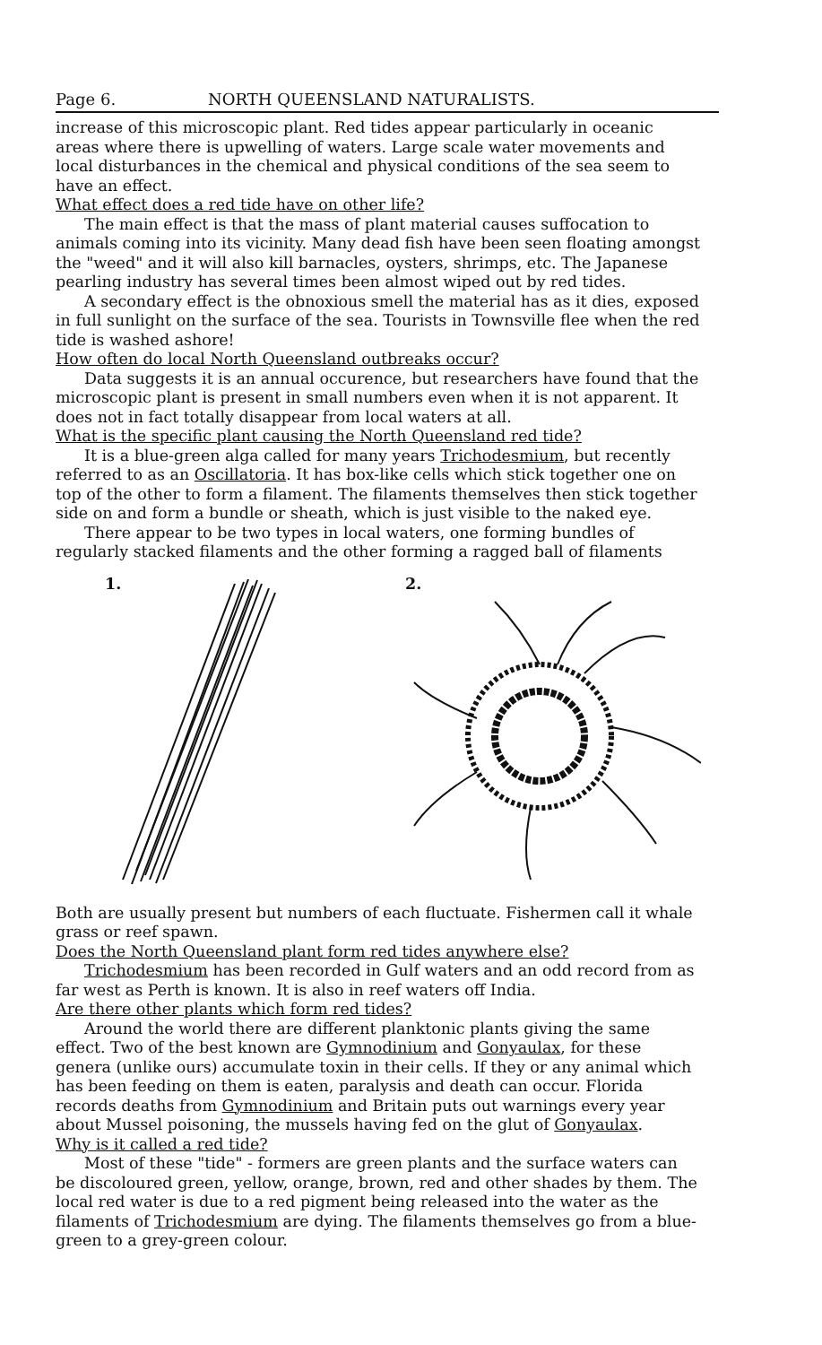Page 6. NORTH QUEENSLAND NATURALISTS.
increase of this microscopic plant. Red tides appear particularly in oceanic areas where there is upwelling of waters. Large scale water movements and local disturbances in the chemical and physical conditions of the sea seem to have an effect.
What effect does a red tide have on other life?
The main effect is that the mass of plant material causes suffocation to animals coming into its vicinity. Many dead fish have been seen floating amongst the "weed" and it will also kill barnacles, oysters, shrimps, etc. The Japanese pearling industry has several times been almost wiped out by red tides.
A secondary effect is the obnoxious smell the material has as it dies, exposed in full sunlight on the surface of the sea. Tourists in Townsville flee when the red tide is washed ashore!
How often do local North Queensland outbreaks occur?
Data suggests it is an annual occurence, but researchers have found that the microscopic plant is present in small numbers even when it is not apparent. It does not in fact totally disappear from local waters at all.
What is the specific plant causing the North Queensland red tide?
It is a blue-green alga called for many years Trichodesmium, but recently referred to as an Oscillatoria. It has box-like cells which stick together one on top of the other to form a filament. The filaments themselves then stick together side on and form a bundle or sheath, which is just visible to the naked eye.
There appear to be two types in local waters, one forming bundles of regularly stacked filaments and the other forming a ragged ball of filaments
1.
2.
Both are usually present but numbers of each fluctuate. Fishermen call it whale grass or reef spawn.
Does the North Queensland plant form red tides anywhere else?
Trichodesmium has been recorded in Gulf waters and an odd record from as far west as Perth is known. It is also in reef waters off India.
Are there other plants which form red tides?
Around the world there are different planktonic plants giving the same effect. Two of the best known are Gymnodinium and Gonyaulax, for these genera (unlike ours) accumulate toxin in their cells. If they or any animal which has been feeding on them is eaten, paralysis and death can occur. Florida records deaths from Gymnodinium and Britain puts out warnings every year about Mussel poisoning, the mussels having fed on the glut of Gonyaulax.
Why is it called a red tide?
Most of these "tide" - formers are green plants and the surface waters can be discoloured green, yellow, orange, brown, red and other shades by them. The local red water is due to a red pigment being released into the water as the filaments of Trichodesmium are dying. The filaments themselves go from a blue-green to a grey-green colour.